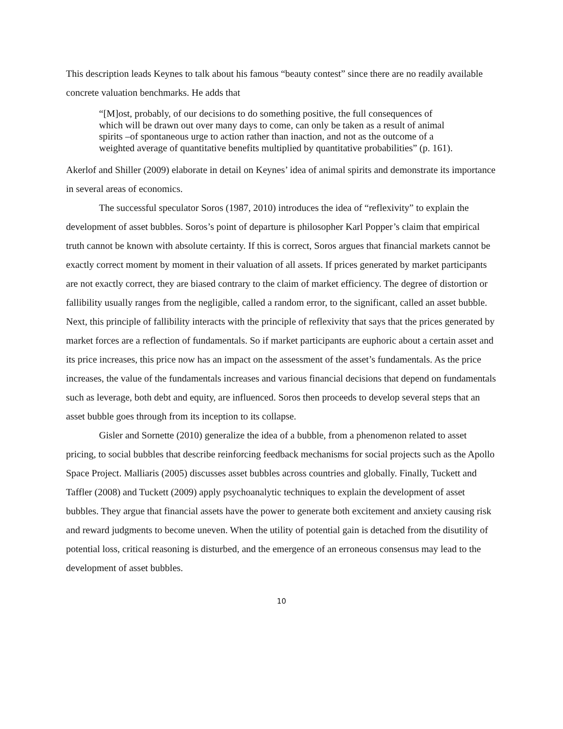This description leads Keynes to talk about his famous “beauty contest” since there are no readily available concrete valuation benchmarks. He adds that
“[M]ost, probably, of our decisions to do something positive, the full consequences of which will be drawn out over many days to come, can only be taken as a result of animal spirits –of spontaneous urge to action rather than inaction, and not as the outcome of a weighted average of quantitative benefits multiplied by quantitative probabilities” (p. 161).
Akerlof and Shiller (2009) elaborate in detail on Keynes’ idea of animal spirits and demonstrate its importance in several areas of economics.
The successful speculator Soros (1987, 2010) introduces the idea of “reflexivity” to explain the development of asset bubbles. Soros’s point of departure is philosopher Karl Popper’s claim that empirical truth cannot be known with absolute certainty. If this is correct, Soros argues that financial markets cannot be exactly correct moment by moment in their valuation of all assets. If prices generated by market participants are not exactly correct, they are biased contrary to the claim of market efficiency. The degree of distortion or fallibility usually ranges from the negligible, called a random error, to the significant, called an asset bubble. Next, this principle of fallibility interacts with the principle of reflexivity that says that the prices generated by market forces are a reflection of fundamentals. So if market participants are euphoric about a certain asset and its price increases, this price now has an impact on the assessment of the asset’s fundamentals. As the price increases, the value of the fundamentals increases and various financial decisions that depend on fundamentals such as leverage, both debt and equity, are influenced. Soros then proceeds to develop several steps that an asset bubble goes through from its inception to its collapse.
Gisler and Sornette (2010) generalize the idea of a bubble, from a phenomenon related to asset pricing, to social bubbles that describe reinforcing feedback mechanisms for social projects such as the Apollo Space Project. Malliaris (2005) discusses asset bubbles across countries and globally. Finally, Tuckett and Taffler (2008) and Tuckett (2009) apply psychoanalytic techniques to explain the development of asset bubbles. They argue that financial assets have the power to generate both excitement and anxiety causing risk and reward judgments to become uneven. When the utility of potential gain is detached from the disutility of potential loss, critical reasoning is disturbed, and the emergence of an erroneous consensus may lead to the development of asset bubbles.
10